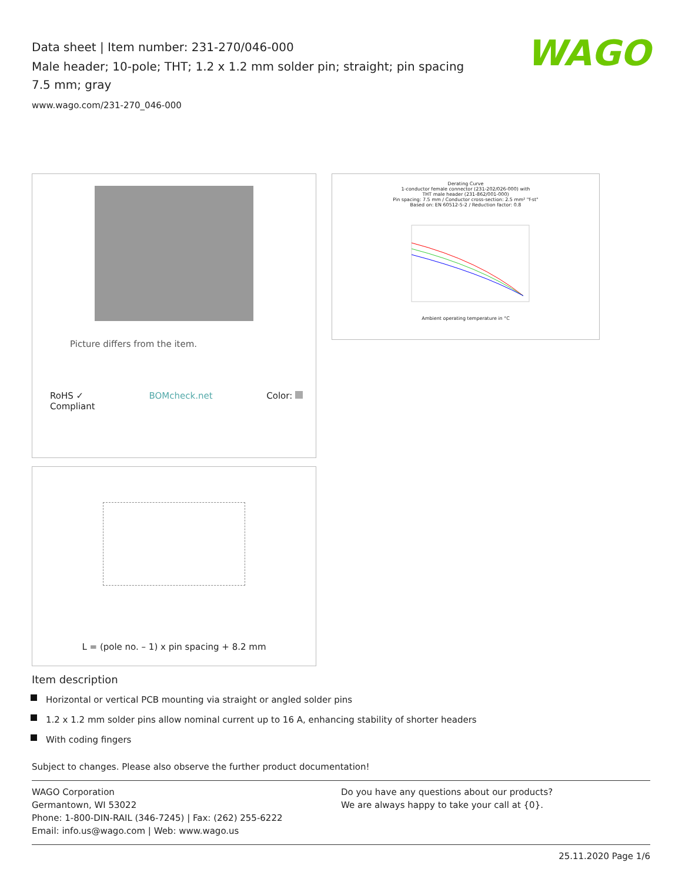Data sheet | Item number: 231-270/046-000
Male header; 10-pole; THT; 1.2 x 1.2 mm solder pin; straight; pin spacing 7.5 mm; gray
www.wago.com/231-270_046-000
WAGO
Picture differs from the item.
RoHS ✓
Compliant BOMcheck.net Color:
Derating Curve
1-conductor female connector (231-202/026-000) with
THT male header (231-862/001-000)
Pin spacing: 7.5 mm / Conductor cross-section: 2.5 mm² "f-st"
Based on: EN 60512-5-2 / Reduction factor: 0.8
Ambient operating temperature in °C
L = (pole no. – 1) x pin spacing + 8.2 mm
Item description
Horizontal or vertical PCB mounting via straight or angled solder pins
1.2 x 1.2 mm solder pins allow nominal current up to 16 A, enhancing stability of shorter headers
With coding fingers
Subject to changes. Please also observe the further product documentation!
WAGO Corporation
Germantown, WI 53022
Phone: 1-800-DIN-RAIL (346-7245) | Fax: (262) 255-6222
Email: info.us@wago.com | Web: www.wago.us
Do you have any questions about our products?
We are always happy to take your call at {0}.
25.11.2020 Page 1/6